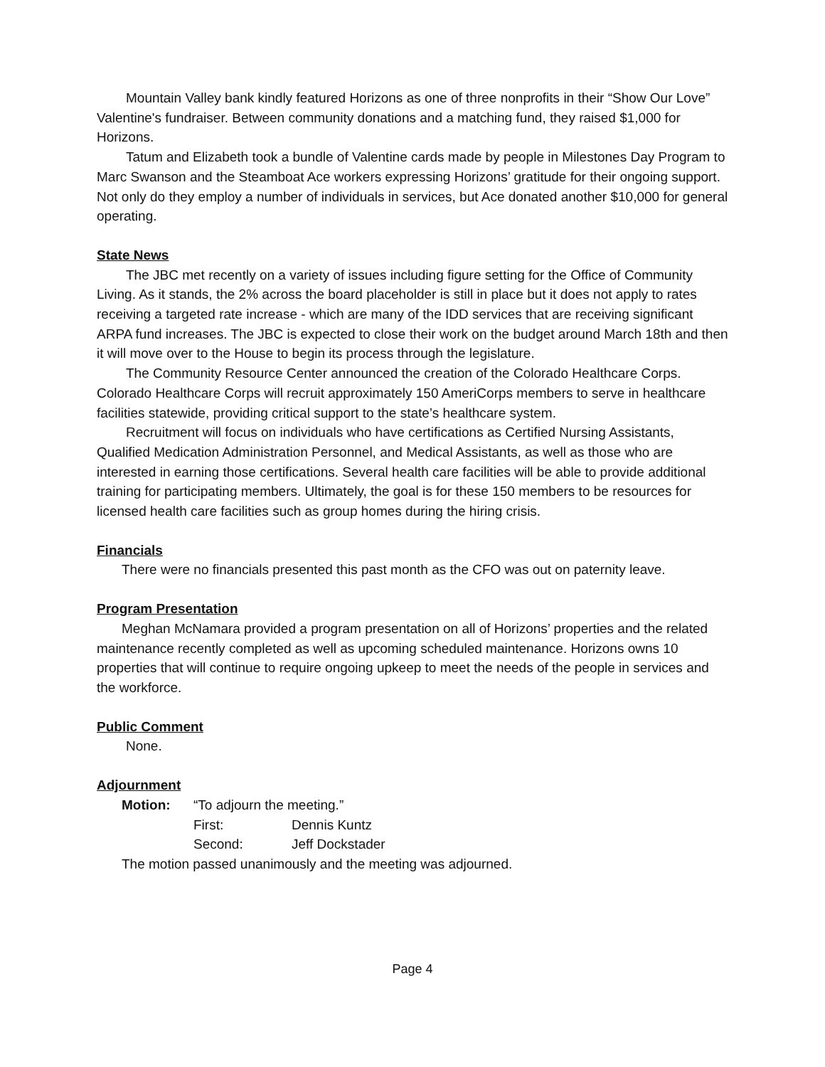Mountain Valley bank kindly featured Horizons as one of three nonprofits in their “Show Our Love” Valentine's fundraiser. Between community donations and a matching fund, they raised $1,000 for Horizons.
Tatum and Elizabeth took a bundle of Valentine cards made by people in Milestones Day Program to Marc Swanson and the Steamboat Ace workers expressing Horizons’ gratitude for their ongoing support. Not only do they employ a number of individuals in services, but Ace donated another $10,000 for general operating.
State News
The JBC met recently on a variety of issues including figure setting for the Office of Community Living. As it stands, the 2% across the board placeholder is still in place but it does not apply to rates receiving a targeted rate increase - which are many of the IDD services that are receiving significant ARPA fund increases. The JBC is expected to close their work on the budget around March 18th and then it will move over to the House to begin its process through the legislature.
The Community Resource Center announced the creation of the Colorado Healthcare Corps. Colorado Healthcare Corps will recruit approximately 150 AmeriCorps members to serve in healthcare facilities statewide, providing critical support to the state’s healthcare system.
Recruitment will focus on individuals who have certifications as Certified Nursing Assistants, Qualified Medication Administration Personnel, and Medical Assistants, as well as those who are interested in earning those certifications. Several health care facilities will be able to provide additional training for participating members. Ultimately, the goal is for these 150 members to be resources for licensed health care facilities such as group homes during the hiring crisis.
Financials
There were no financials presented this past month as the CFO was out on paternity leave.
Program Presentation
Meghan McNamara provided a program presentation on all of Horizons’ properties and the related maintenance recently completed as well as upcoming scheduled maintenance. Horizons owns 10 properties that will continue to require ongoing upkeep to meet the needs of the people in services and the workforce.
Public Comment
None.
Adjournment
Motion: “To adjourn the meeting.”
First: Dennis Kuntz
Second: Jeff Dockstader
The motion passed unanimously and the meeting was adjourned.
Page 4